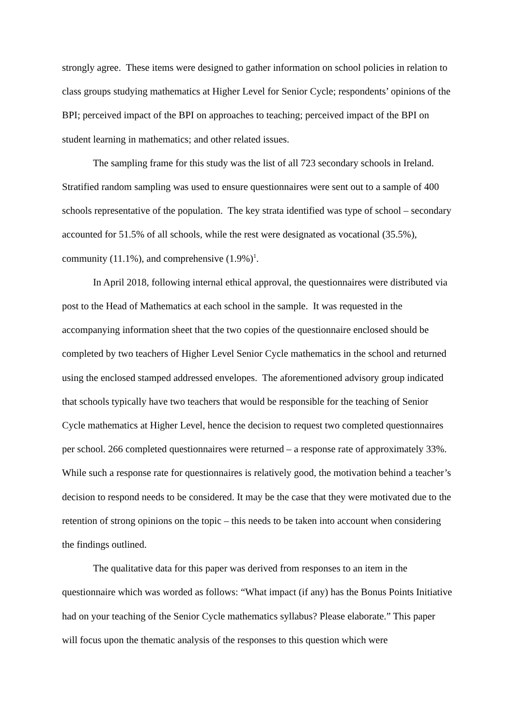strongly agree. These items were designed to gather information on school policies in relation to class groups studying mathematics at Higher Level for Senior Cycle; respondents’ opinions of the BPI; perceived impact of the BPI on approaches to teaching; perceived impact of the BPI on student learning in mathematics; and other related issues.
The sampling frame for this study was the list of all 723 secondary schools in Ireland. Stratified random sampling was used to ensure questionnaires were sent out to a sample of 400 schools representative of the population. The key strata identified was type of school – secondary accounted for 51.5% of all schools, while the rest were designated as vocational (35.5%), community (11.1%), and comprehensive (1.9%)<sup>1</sup>.
In April 2018, following internal ethical approval, the questionnaires were distributed via post to the Head of Mathematics at each school in the sample. It was requested in the accompanying information sheet that the two copies of the questionnaire enclosed should be completed by two teachers of Higher Level Senior Cycle mathematics in the school and returned using the enclosed stamped addressed envelopes. The aforementioned advisory group indicated that schools typically have two teachers that would be responsible for the teaching of Senior Cycle mathematics at Higher Level, hence the decision to request two completed questionnaires per school. 266 completed questionnaires were returned – a response rate of approximately 33%. While such a response rate for questionnaires is relatively good, the motivation behind a teacher’s decision to respond needs to be considered. It may be the case that they were motivated due to the retention of strong opinions on the topic – this needs to be taken into account when considering the findings outlined.
The qualitative data for this paper was derived from responses to an item in the questionnaire which was worded as follows: “What impact (if any) has the Bonus Points Initiative had on your teaching of the Senior Cycle mathematics syllabus? Please elaborate.” This paper will focus upon the thematic analysis of the responses to this question which were